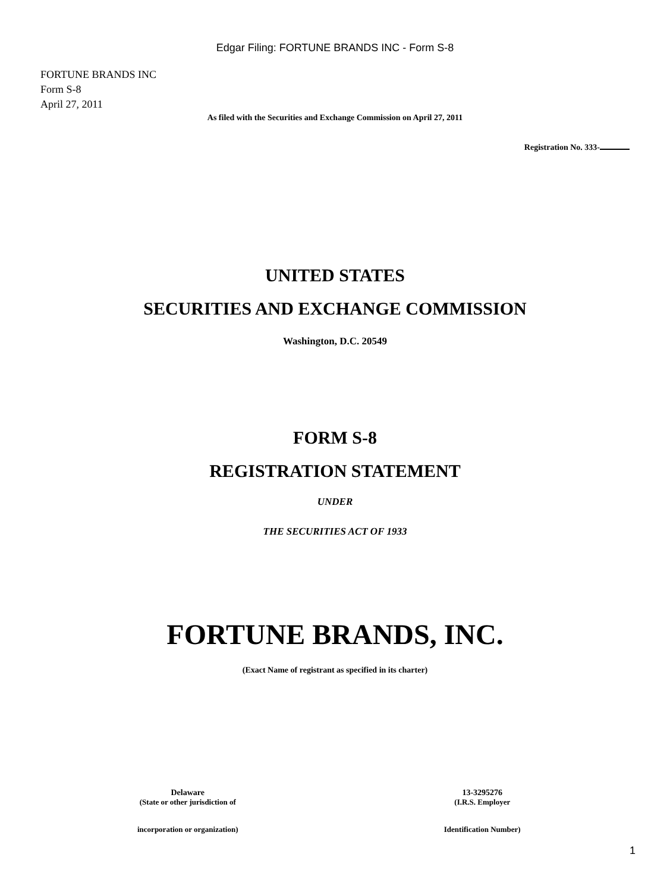Edgar Filing: FORTUNE BRANDS INC - Form S-8
FORTUNE BRANDS INC
Form S-8
April 27, 2011
As filed with the Securities and Exchange Commission on April 27, 2011
Registration No. 333-
UNITED STATES
SECURITIES AND EXCHANGE COMMISSION
Washington, D.C. 20549
FORM S-8
REGISTRATION STATEMENT
UNDER
THE SECURITIES ACT OF 1933
FORTUNE BRANDS, INC.
(Exact Name of registrant as specified in its charter)
| Delaware | 13-3295276 |
| (State or other jurisdiction of | (I.R.S. Employer |
| incorporation or organization) | Identification Number) |
1